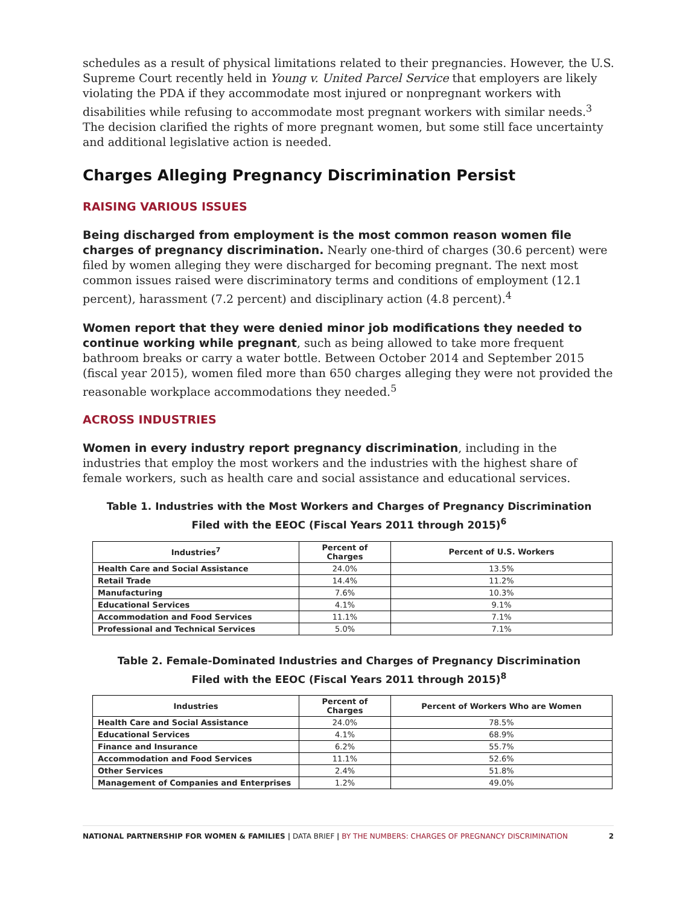schedules as a result of physical limitations related to their pregnancies. However, the U.S. Supreme Court recently held in Young v. United Parcel Service that employers are likely violating the PDA if they accommodate most injured or nonpregnant workers with disabilities while refusing to accommodate most pregnant workers with similar needs.<sup>3</sup> The decision clarified the rights of more pregnant women, but some still face uncertainty and additional legislative action is needed.
Charges Alleging Pregnancy Discrimination Persist
RAISING VARIOUS ISSUES
Being discharged from employment is the most common reason women file charges of pregnancy discrimination. Nearly one-third of charges (30.6 percent) were filed by women alleging they were discharged for becoming pregnant. The next most common issues raised were discriminatory terms and conditions of employment (12.1 percent), harassment (7.2 percent) and disciplinary action (4.8 percent).<sup>4</sup>
Women report that they were denied minor job modifications they needed to continue working while pregnant, such as being allowed to take more frequent bathroom breaks or carry a water bottle. Between October 2014 and September 2015 (fiscal year 2015), women filed more than 650 charges alleging they were not provided the reasonable workplace accommodations they needed.<sup>5</sup>
ACROSS INDUSTRIES
Women in every industry report pregnancy discrimination, including in the industries that employ the most workers and the industries with the highest share of female workers, such as health care and social assistance and educational services.
Table 1. Industries with the Most Workers and Charges of Pregnancy Discrimination
Filed with the EEOC (Fiscal Years 2011 through 2015)<sup>6</sup>
| Industries<sup>7</sup> | Percent of Charges | Percent of U.S. Workers |
| --- | --- | --- |
| Health Care and Social Assistance | 24.0% | 13.5% |
| Retail Trade | 14.4% | 11.2% |
| Manufacturing | 7.6% | 10.3% |
| Educational Services | 4.1% | 9.1% |
| Accommodation and Food Services | 11.1% | 7.1% |
| Professional and Technical Services | 5.0% | 7.1% |
Table 2. Female-Dominated Industries and Charges of Pregnancy Discrimination
Filed with the EEOC (Fiscal Years 2011 through 2015)<sup>8</sup>
| Industries | Percent of Charges | Percent of Workers Who are Women |
| --- | --- | --- |
| Health Care and Social Assistance | 24.0% | 78.5% |
| Educational Services | 4.1% | 68.9% |
| Finance and Insurance | 6.2% | 55.7% |
| Accommodation and Food Services | 11.1% | 52.6% |
| Other Services | 2.4% | 51.8% |
| Management of Companies and Enterprises | 1.2% | 49.0% |
NATIONAL PARTNERSHIP FOR WOMEN & FAMILIES | DATA BRIEF | BY THE NUMBERS: CHARGES OF PREGNANCY DISCRIMINATION 2